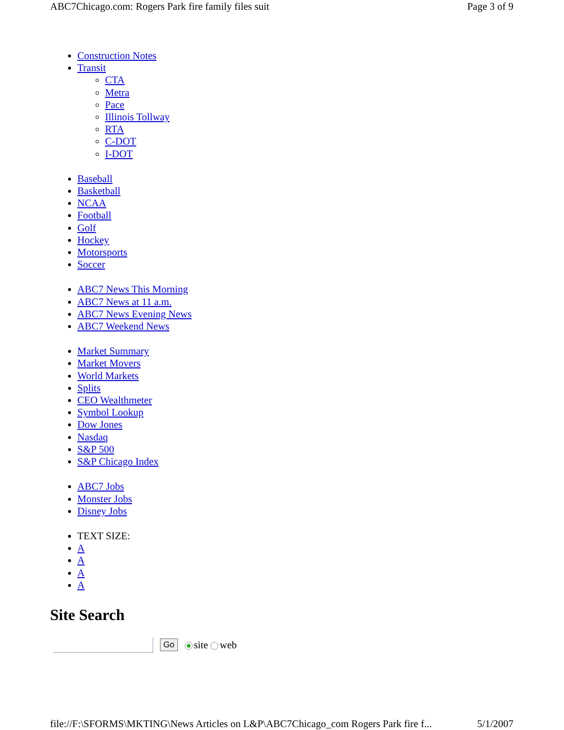ABC7Chicago.com: Rogers Park fire family files suit Page 3 of 9
Construction Notes
Transit
CTA
Metra
Pace
Illinois Tollway
RTA
C-DOT
I-DOT
Baseball
Basketball
NCAA
Football
Golf
Hockey
Motorsports
Soccer
ABC7 News This Morning
ABC7 News at 11 a.m.
ABC7 News Evening News
ABC7 Weekend News
Market Summary
Market Movers
World Markets
Splits
CEO Wealthmeter
Symbol Lookup
Dow Jones
Nasdaq
S&P 500
S&P Chicago Index
ABC7 Jobs
Monster Jobs
Disney Jobs
TEXT SIZE:
A
A
A
A
Site Search
Go site web
file://F:\SFORMS\MKTING\News Articles on L&P\ABC7Chicago_com Rogers Park fire f... 5/1/2007